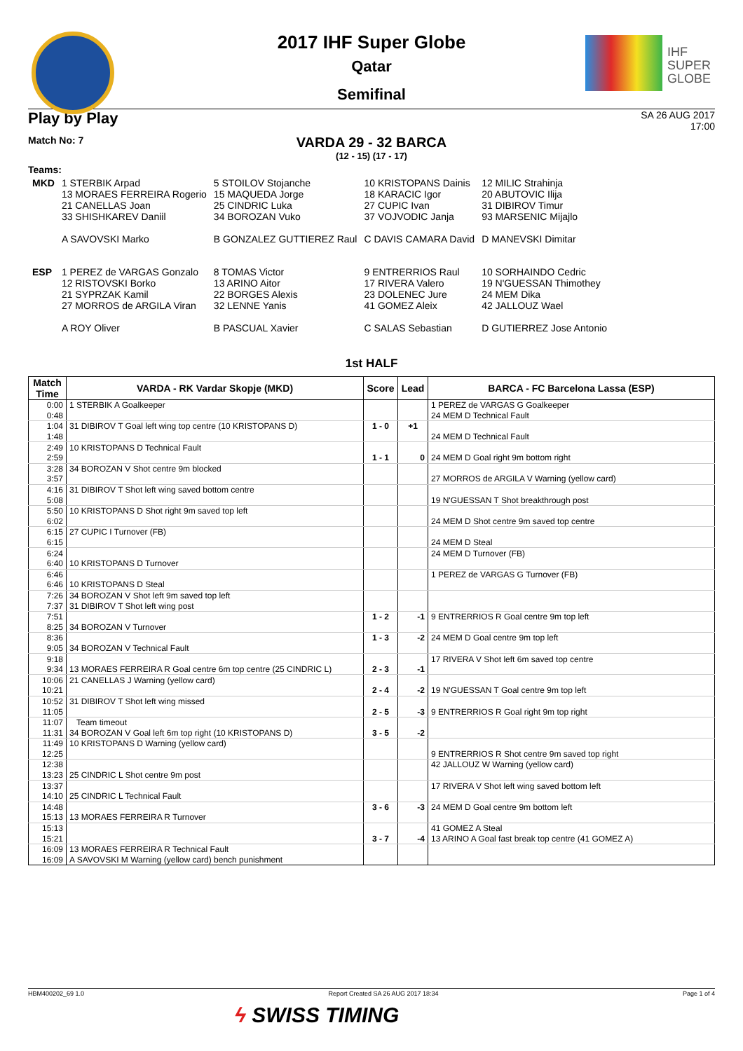IHF
SUPER
GLOBE
2017 IHF Super Globe
Qatar
Semifinal
Play by Play
SA 26 AUG 2017
17:00
Match No: 7
VARDA 29 - 32 BARCA
(12 - 15) (17 - 17)
Teams:
| MKD | 1 STERBIK Arpad 13 MORAES FERREIRA Rogerio 21 CANELLAS Joan 33 SHISHKAREV Daniil A SAVOVSKI Marko | 5 STOILOV Stojanche 15 MAQUEDA Jorge 25 CINDRIC Luka 34 BOROZAN Vuko B GONZALEZ GUTTIEREZ Raul | 10 KRISTOPANS Dainis 18 KARACIC Igor 27 CUPIC Ivan 37 VOJVODIC Janja C DAVIS CAMARA David | 12 MILIC Strahinja 20 ABUTOVIC Ilija 31 DIBIROV Timur 93 MARSENIC Mijajlo D MANEVSKI Dimitar |
| ESP | 1 PEREZ de VARGAS Gonzalo 12 RISTOVSKI Borko 21 SYPRZAK Kamil 27 MORROS de ARGILA Viran A ROY Oliver | 8 TOMAS Victor 13 ARINO Aitor 22 BORGES Alexis 32 LENNE Yanis B PASCUAL Xavier | 9 ENTRERRIOS Raul 17 RIVERA Valero 23 DOLENEC Jure 41 GOMEZ Aleix C SALAS Sebastian | 10 SORHAINDO Cedric 19 N'GUESSAN Thimothey 24 MEM Dika 42 JALLOUZ Wael D GUTIERREZ Jose Antonio |
1st HALF
| Match Time | VARDA - RK Vardar Skopje (MKD) | Score | Lead | BARCA - FC Barcelona Lassa (ESP) |
| --- | --- | --- | --- | --- |
| 0:00 | 1 STERBIK A Goalkeeper | | | 1 PEREZ de VARGAS G Goalkeeper |
| 0:48 | | | | 24 MEM D Technical Fault |
| 1:04 | 31 DIBIROV T Goal left wing top centre (10 KRISTOPANS D) | 1 - 0 | +1 | |
| 1:48 | | | | 24 MEM D Technical Fault |
| 2:49 | 10 KRISTOPANS D Technical Fault | | | |
| 2:59 | | 1 - 1 | 0 | 24 MEM D Goal right 9m bottom right |
| 3:28 | 34 BOROZAN V Shot centre 9m blocked | | | |
| 3:57 | | | | 27 MORROS de ARGILA V Warning (yellow card) |
| 4:16 | 31 DIBIROV T Shot left wing saved bottom centre | | | |
| 5:08 | | | | 19 N'GUESSAN T Shot breakthrough post |
| 5:50 | 10 KRISTOPANS D Shot right 9m saved top left | | | |
| 6:02 | | | | 24 MEM D Shot centre 9m saved top centre |
| 6:15 | 27 CUPIC I Turnover (FB) | | | |
| 6:15 | | | | 24 MEM D Steal |
| 6:24 | | | | 24 MEM D Turnover (FB) |
| 6:40 | 10 KRISTOPANS D Turnover | | | |
| 6:46 | | | | 1 PEREZ de VARGAS G Turnover (FB) |
| 6:46 | 10 KRISTOPANS D Steal | | | |
| 7:26 | 34 BOROZAN V Shot left 9m saved top left | | | |
| 7:37 | 31 DIBIROV T Shot left wing post | | | |
| 7:51 | | 1 - 2 | -1 | 9 ENTRERRIOS R Goal centre 9m top left |
| 8:25 | 34 BOROZAN V Turnover | | | |
| 8:36 | | 1 - 3 | -2 | 24 MEM D Goal centre 9m top left |
| 9:05 | 34 BOROZAN V Technical Fault | | | |
| 9:18 | | | | 17 RIVERA V Shot left 6m saved top centre |
| 9:34 | 13 MORAES FERREIRA R Goal centre 6m top centre (25 CINDRIC L) | 2 - 3 | -1 | |
| 10:06 | 21 CANELLAS J Warning (yellow card) | | | |
| 10:21 | | 2 - 4 | -2 | 19 N'GUESSAN T Goal centre 9m top left |
| 10:52 | 31 DIBIROV T Shot left wing missed | | | |
| 11:05 | | 2 - 5 | -3 | 9 ENTRERRIOS R Goal right 9m top right |
| 11:07 | Team timeout | | | |
| 11:31 | 34 BOROZAN V Goal left 6m top right (10 KRISTOPANS D) | 3 - 5 | -2 | |
| 11:49 | 10 KRISTOPANS D Warning (yellow card) | | | |
| 12:25 | | | | 9 ENTRERRIOS R Shot centre 9m saved top right |
| 12:38 | | | | 42 JALLOUZ W Warning (yellow card) |
| 13:23 | 25 CINDRIC L Shot centre 9m post | | | |
| 13:37 | | | | 17 RIVERA V Shot left wing saved bottom left |
| 14:10 | 25 CINDRIC L Technical Fault | | | |
| 14:48 | | 3 - 6 | -3 | 24 MEM D Goal centre 9m bottom left |
| 15:13 | 13 MORAES FERREIRA R Turnover | | | |
| 15:13 | | | | 41 GOMEZ A Steal |
| 15:21 | | 3 - 7 | -4 | 13 ARINO A Goal fast break top centre (41 GOMEZ A) |
| 16:09 | 13 MORAES FERREIRA R Technical Fault | | | |
| 16:09 | A SAVOVSKI M Warning (yellow card) bench punishment | | | |
HBM400202_69 1.0 Report Created SA 26 AUG 2017 18:34 Page 1 of 4
ϟ SWISS TIMING